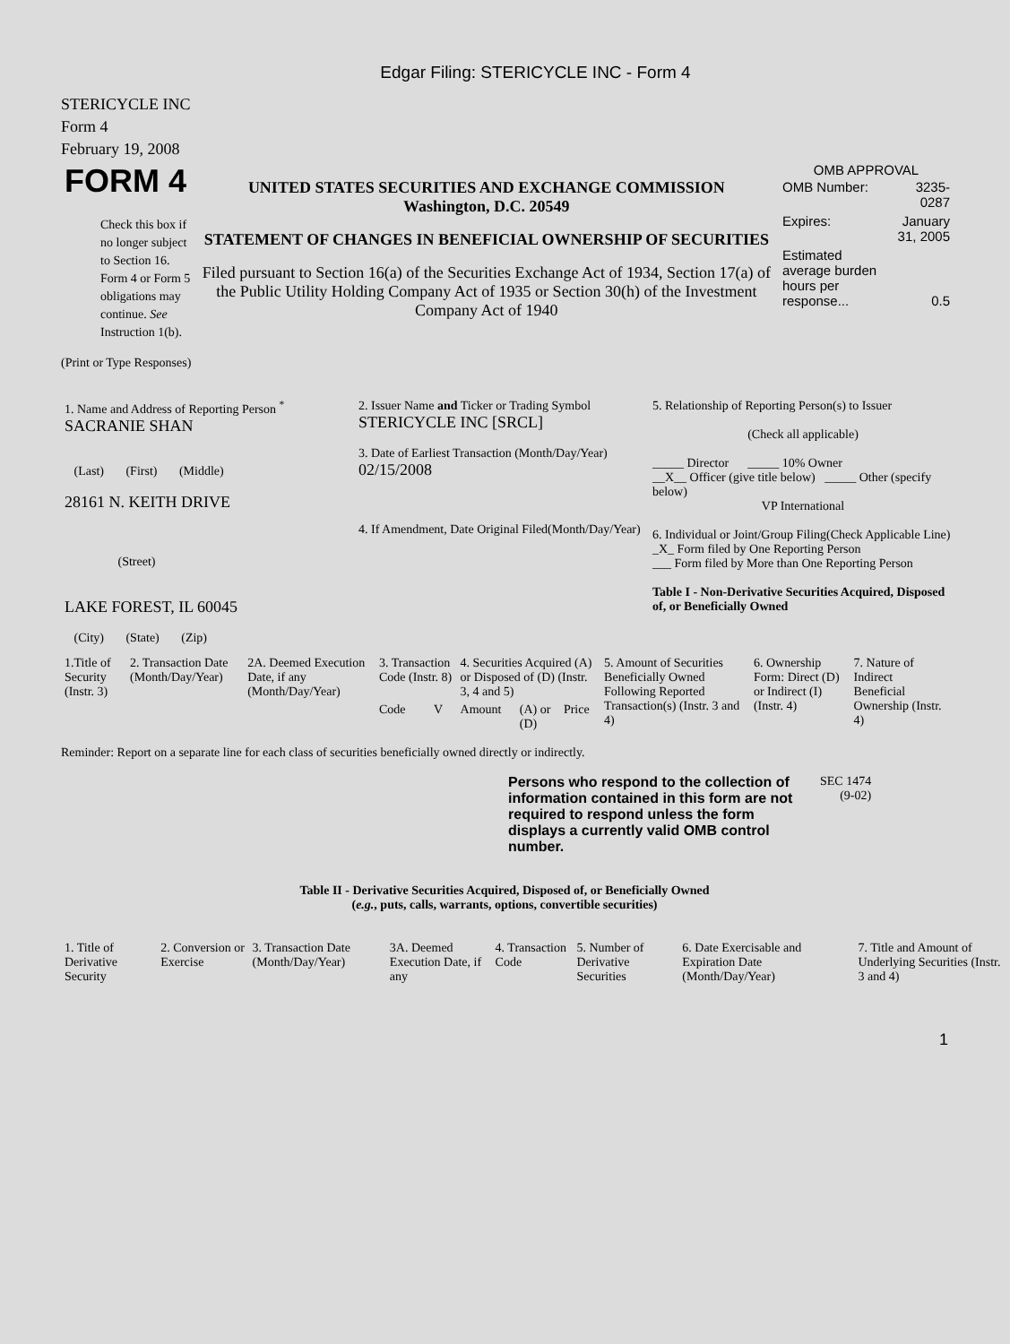Edgar Filing: STERICYCLE INC - Form 4
STERICYCLE INC
Form 4
February 19, 2008
| FORM 4 Check this box if no longer subject to Section 16. Form 4 or Form 5 obligations may continue. See Instruction 1(b). | UNITED STATES SECURITIES AND EXCHANGE COMMISSION Washington, D.C. 20549 STATEMENT OF CHANGES IN BENEFICIAL OWNERSHIP OF SECURITIES Filed pursuant to Section 16(a) of the Securities Exchange Act of 1934, Section 17(a) of the Public Utility Holding Company Act of 1935 or Section 30(h) of the Investment Company Act of 1940 | OMB APPROVAL / OMB Number: / 3235-0287 / / Expires: / January 31, 2005 / / Estimated average burden hours per response... / 0.5 / |
(Print or Type Responses)
| 1. Name and Address of Reporting Person <sup>*</sup> SACRANIE SHAN (Last) (First) (Middle) 28161 N. KEITH DRIVE (Street) LAKE FOREST, IL 60045 (City) (State) (Zip) | 2. Issuer Name and Ticker or Trading Symbol STERICYCLE INC [SRCL] 3. Date of Earliest Transaction (Month/Day/Year) 02/15/2008 4. If Amendment, Date Original Filed(Month/Day/Year) | 5. Relationship of Reporting Person(s) to Issuer (Check all applicable) _____ Director _____ 10% Owner __X__ Officer (give title below) _____ Other (specify below) VP International 6. Individual or Joint/Group Filing(Check Applicable Line) _X_ Form filed by One Reporting Person ___ Form filed by More than One Reporting Person Table I - Non-Derivative Securities Acquired, Disposed of, or Beneficially Owned |
| 1.Title of Security (Instr. 3) | 2. Transaction Date (Month/Day/Year) | 2A. Deemed Execution Date, if any (Month/Day/Year) | 3. Transaction Code (Instr. 8) | | 4. Securities Acquired (A) or Disposed of (D) (Instr. 3, 4 and 5) | | | 5. Amount of Securities Beneficially Owned Following Reported Transaction(s) (Instr. 3 and 4) | 6. Ownership Form: Direct (D) or Indirect (I) (Instr. 4) | 7. Nature of Indirect Beneficial Ownership (Instr. 4) |
| --- | --- | --- | --- | --- | --- | --- | --- | --- | --- | --- |
| | | | Code | V | Amount | (A) or (D) | Price | | | |
Reminder: Report on a separate line for each class of securities beneficially owned directly or indirectly.
| Persons who respond to the collection of information contained in this form are not required to respond unless the form displays a currently valid OMB control number. | SEC 1474 (9-02) |
Table II - Derivative Securities Acquired, Disposed of, or Beneficially Owned
(e.g., puts, calls, warrants, options, convertible securities)
| 1. Title of Derivative Security | 2. Conversion or Exercise | 3. Transaction Date (Month/Day/Year) | 3A. Deemed Execution Date, if any | 4. Transaction Code | 5. Number of Derivative Securities | 6. Date Exercisable and Expiration Date (Month/Day/Year) | 7. Title and Amount of Underlying Securities (Instr. 3 and 4) |
| --- | --- | --- | --- | --- | --- | --- | --- |
1